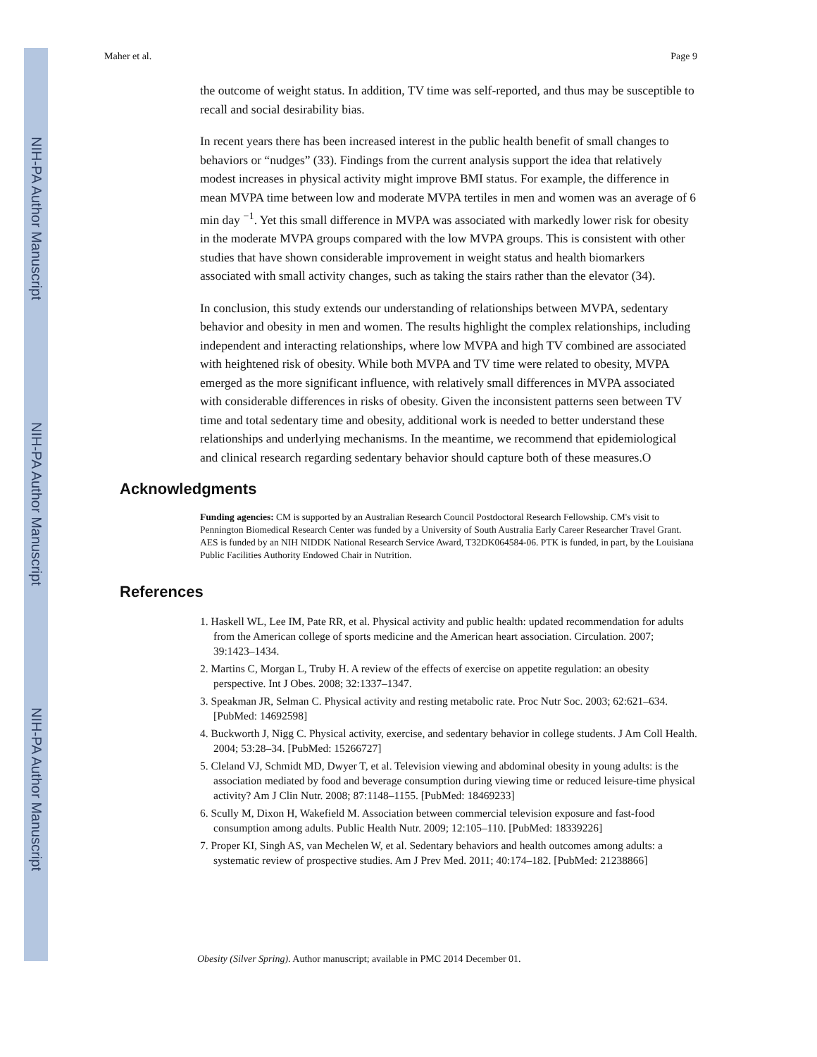NIH-PA Author Manuscript
NIH-PA Author Manuscript
NIH-PA Author Manuscript
Maher et al. Page 9
the outcome of weight status. In addition, TV time was self-reported, and thus may be susceptible to recall and social desirability bias.
In recent years there has been increased interest in the public health benefit of small changes to behaviors or “nudges” (33). Findings from the current analysis support the idea that relatively modest increases in physical activity might improve BMI status. For example, the difference in mean MVPA time between low and moderate MVPA tertiles in men and women was an average of 6 min day <sup>−1</sup>. Yet this small difference in MVPA was associated with markedly lower risk for obesity in the moderate MVPA groups compared with the low MVPA groups. This is consistent with other studies that have shown considerable improvement in weight status and health biomarkers associated with small activity changes, such as taking the stairs rather than the elevator (34).
In conclusion, this study extends our understanding of relationships between MVPA, sedentary behavior and obesity in men and women. The results highlight the complex relationships, including independent and interacting relationships, where low MVPA and high TV combined are associated with heightened risk of obesity. While both MVPA and TV time were related to obesity, MVPA emerged as the more significant influence, with relatively small differences in MVPA associated with considerable differences in risks of obesity. Given the inconsistent patterns seen between TV time and total sedentary time and obesity, additional work is needed to better understand these relationships and underlying mechanisms. In the meantime, we recommend that epidemiological and clinical research regarding sedentary behavior should capture both of these measures.O
Acknowledgments
Funding agencies: CM is supported by an Australian Research Council Postdoctoral Research Fellowship. CM's visit to Pennington Biomedical Research Center was funded by a University of South Australia Early Career Researcher Travel Grant. AES is funded by an NIH NIDDK National Research Service Award, T32DK064584-06. PTK is funded, in part, by the Louisiana Public Facilities Authority Endowed Chair in Nutrition.
References
1. Haskell WL, Lee IM, Pate RR, et al. Physical activity and public health: updated recommendation for adults from the American college of sports medicine and the American heart association. Circulation. 2007; 39:1423–1434.
2. Martins C, Morgan L, Truby H. A review of the effects of exercise on appetite regulation: an obesity perspective. Int J Obes. 2008; 32:1337–1347.
3. Speakman JR, Selman C. Physical activity and resting metabolic rate. Proc Nutr Soc. 2003; 62:621–634. [PubMed: 14692598]
4. Buckworth J, Nigg C. Physical activity, exercise, and sedentary behavior in college students. J Am Coll Health. 2004; 53:28–34. [PubMed: 15266727]
5. Cleland VJ, Schmidt MD, Dwyer T, et al. Television viewing and abdominal obesity in young adults: is the association mediated by food and beverage consumption during viewing time or reduced leisure-time physical activity? Am J Clin Nutr. 2008; 87:1148–1155. [PubMed: 18469233]
6. Scully M, Dixon H, Wakefield M. Association between commercial television exposure and fast-food consumption among adults. Public Health Nutr. 2009; 12:105–110. [PubMed: 18339226]
7. Proper KI, Singh AS, van Mechelen W, et al. Sedentary behaviors and health outcomes among adults: a systematic review of prospective studies. Am J Prev Med. 2011; 40:174–182. [PubMed: 21238866]
Obesity (Silver Spring). Author manuscript; available in PMC 2014 December 01.